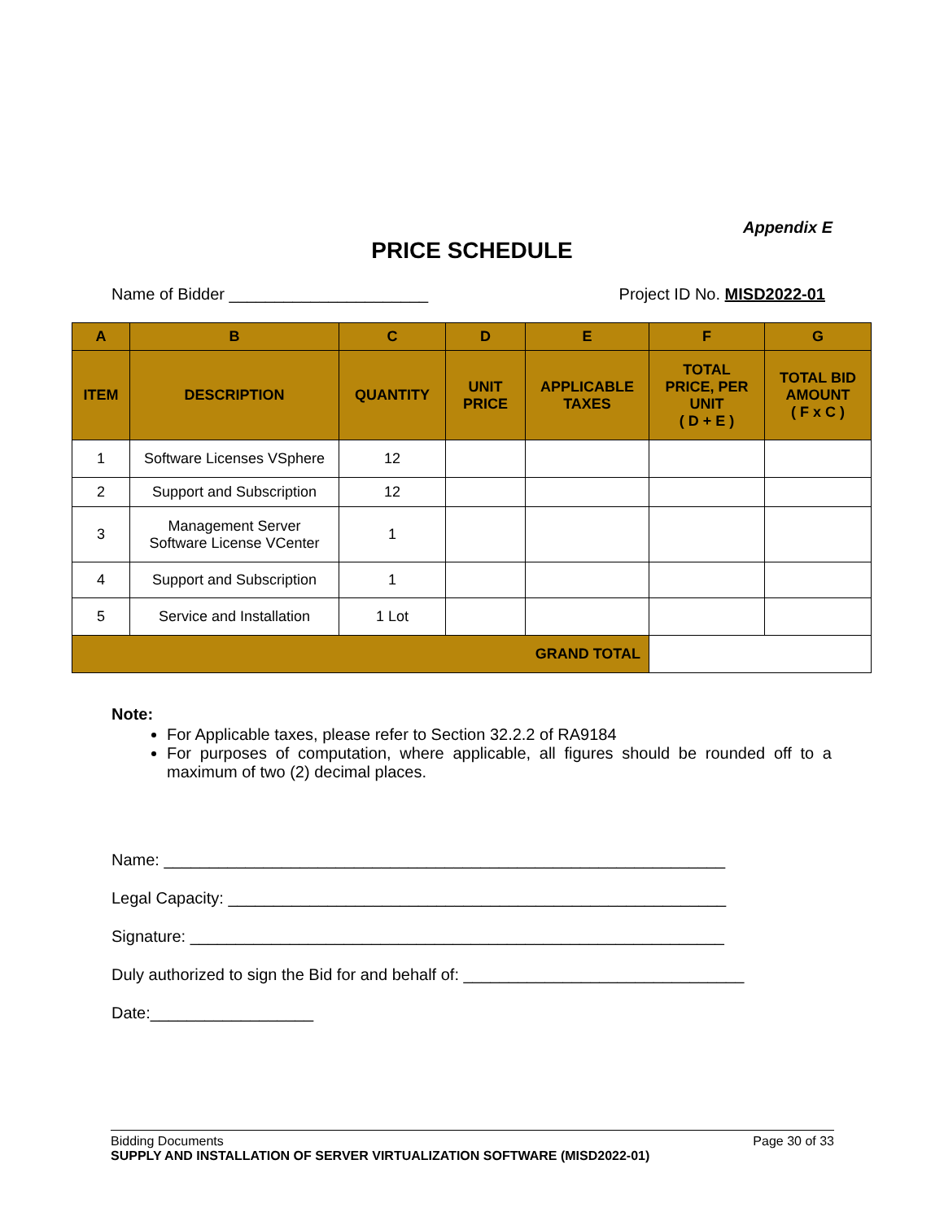Appendix E
PRICE SCHEDULE
Name of Bidder ______________________ Project ID No. MISD2022-01
| A | B | C | D | E | F | G |
| --- | --- | --- | --- | --- | --- | --- |
| ITEM | DESCRIPTION | QUANTITY | UNIT PRICE | APPLICABLE TAXES | TOTAL PRICE, PER UNIT ( D + E ) | TOTAL BID AMOUNT ( F x C ) |
| 1 | Software Licenses VSphere | 12 | | | | |
| 2 | Support and Subscription | 12 | | | | |
| 3 | Management Server Software License VCenter | 1 | | | | |
| 4 | Support and Subscription | 1 | | | | |
| 5 | Service and Installation | 1 Lot | | | | |
| GRAND TOTAL | | | | | | |
Note:
For Applicable taxes, please refer to Section 32.2.2 of RA9184
For purposes of computation, where applicable, all figures should be rounded off to a maximum of two (2) decimal places.
Name: ______________________________________________________________
Legal Capacity: _______________________________________________________
Signature: ___________________________________________________________
Duly authorized to sign the Bid for and behalf of: _______________________________
Date:__________________
Bidding Documents Page 30 of 33
SUPPLY AND INSTALLATION OF SERVER VIRTUALIZATION SOFTWARE (MISD2022-01)